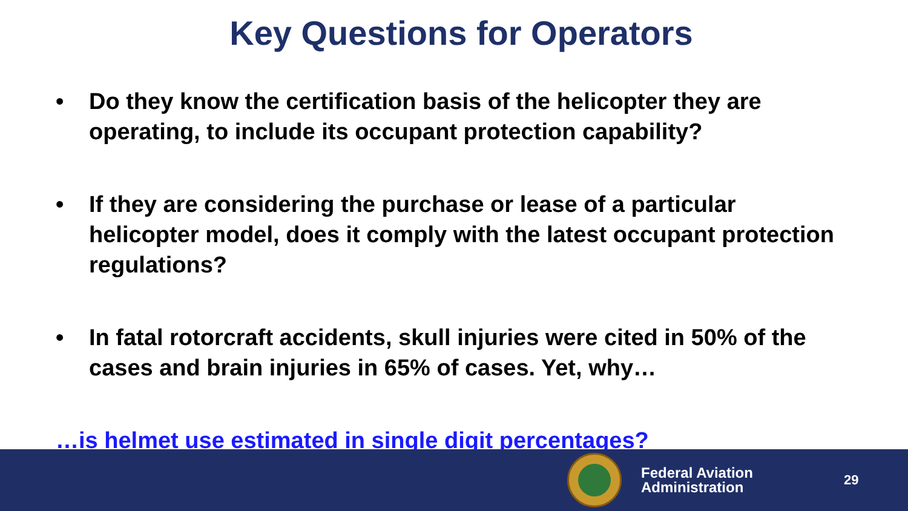Key Questions for Operators
• Do they know the certification basis of the helicopter they are operating, to include its occupant protection capability?
• If they are considering the purchase or lease of a particular helicopter model, does it comply with the latest occupant protection regulations?
• In fatal rotorcraft accidents, skull injuries were cited in 50% of the cases and brain injuries in 65% of cases. Yet, why…
…is helmet use estimated in single digit percentages?
Federal Aviation
Administration
29